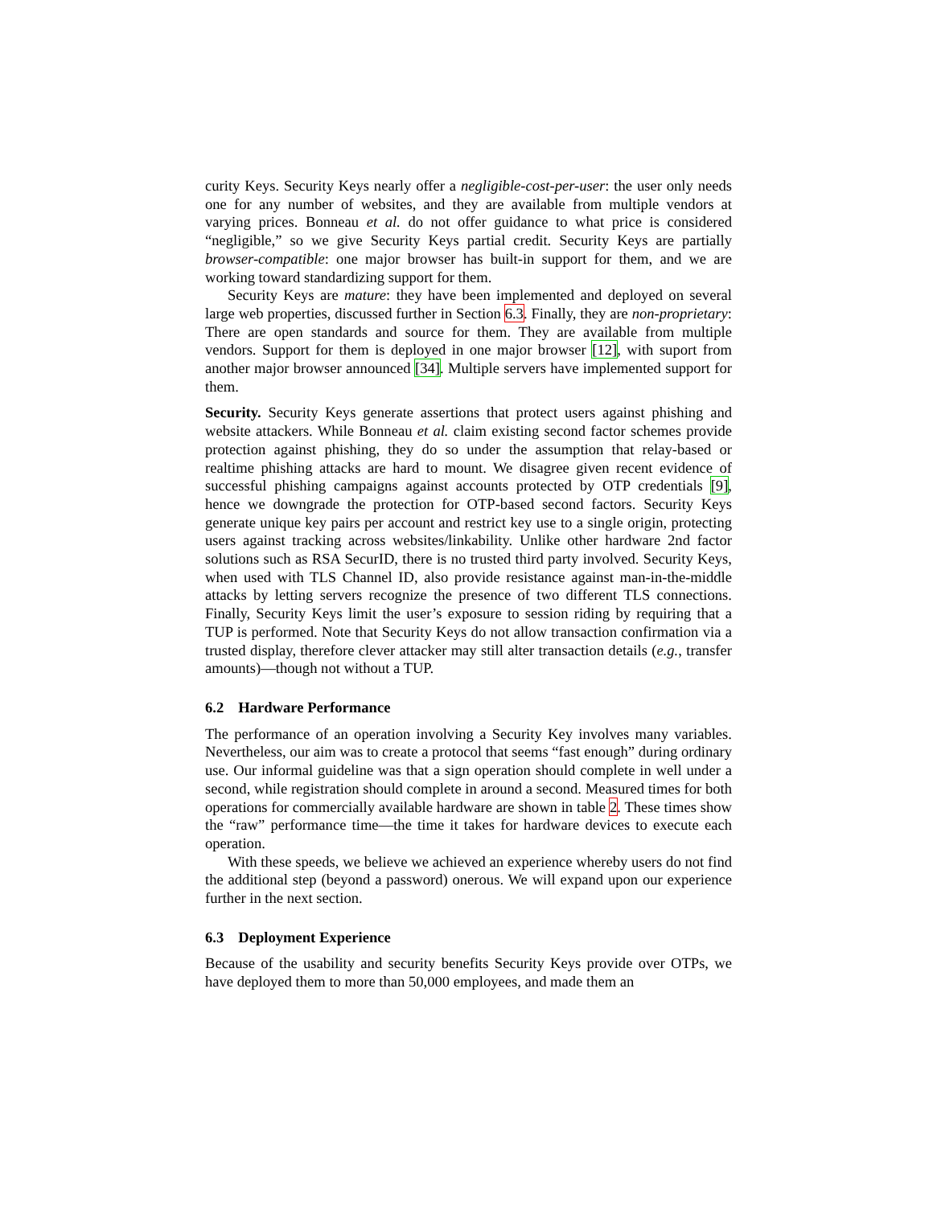curity Keys. Security Keys nearly offer a negligible-cost-per-user: the user only needs one for any number of websites, and they are available from multiple vendors at varying prices. Bonneau et al. do not offer guidance to what price is considered “negligible,” so we give Security Keys partial credit. Security Keys are partially browser-compatible: one major browser has built-in support for them, and we are working toward standardizing support for them.
Security Keys are mature: they have been implemented and deployed on several large web properties, discussed further in Section 6.3. Finally, they are non-proprietary: There are open standards and source for them. They are available from multiple vendors. Support for them is deployed in one major browser [12], with suport from another major browser announced [34]. Multiple servers have implemented support for them.
Security. Security Keys generate assertions that protect users against phishing and website attackers. While Bonneau et al. claim existing second factor schemes provide protection against phishing, they do so under the assumption that relay-based or realtime phishing attacks are hard to mount. We disagree given recent evidence of successful phishing campaigns against accounts protected by OTP credentials [9], hence we downgrade the protection for OTP-based second factors. Security Keys generate unique key pairs per account and restrict key use to a single origin, protecting users against tracking across websites/linkability. Unlike other hardware 2nd factor solutions such as RSA SecurID, there is no trusted third party involved. Security Keys, when used with TLS Channel ID, also provide resistance against man-in-the-middle attacks by letting servers recognize the presence of two different TLS connections. Finally, Security Keys limit the user’s exposure to session riding by requiring that a TUP is performed. Note that Security Keys do not allow transaction confirmation via a trusted display, therefore clever attacker may still alter transaction details (e.g., transfer amounts)—though not without a TUP.
6.2 Hardware Performance
The performance of an operation involving a Security Key involves many variables. Nevertheless, our aim was to create a protocol that seems “fast enough” during ordinary use. Our informal guideline was that a sign operation should complete in well under a second, while registration should complete in around a second. Measured times for both operations for commercially available hardware are shown in table 2. These times show the “raw” performance time—the time it takes for hardware devices to execute each operation.
With these speeds, we believe we achieved an experience whereby users do not find the additional step (beyond a password) onerous. We will expand upon our experience further in the next section.
6.3 Deployment Experience
Because of the usability and security benefits Security Keys provide over OTPs, we have deployed them to more than 50,000 employees, and made them an